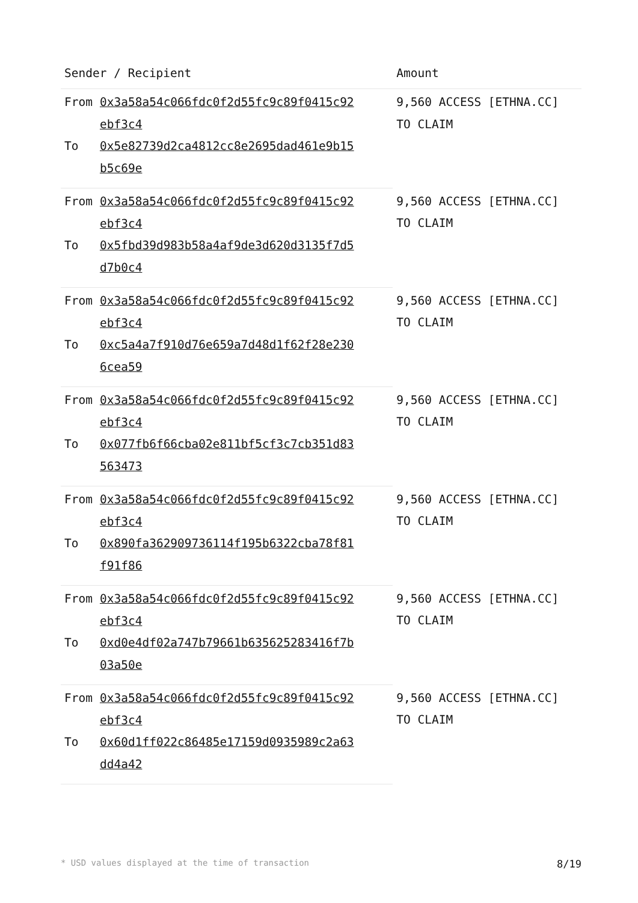| Sender / Recipient | | Amount |
| --- | --- | --- |
| From | 0x3a58a54c066fdc0f2d55fc9c89f0415c92 ebf3c4 | 9,560 ACCESS [ETHNA.CC] TO CLAIM |
| To | 0x5e82739d2ca4812cc8e2695dad461e9b15 b5c69e | |
| From | 0x3a58a54c066fdc0f2d55fc9c89f0415c92 ebf3c4 | 9,560 ACCESS [ETHNA.CC] TO CLAIM |
| To | 0x5fbd39d983b58a4af9de3d620d3135f7d5 d7b0c4 | |
| From | 0x3a58a54c066fdc0f2d55fc9c89f0415c92 ebf3c4 | 9,560 ACCESS [ETHNA.CC] TO CLAIM |
| To | 0xc5a4a7f910d76e659a7d48d1f62f28e230 6cea59 | |
| From | 0x3a58a54c066fdc0f2d55fc9c89f0415c92 ebf3c4 | 9,560 ACCESS [ETHNA.CC] TO CLAIM |
| To | 0x077fb6f66cba02e811bf5cf3c7cb351d83 563473 | |
| From | 0x3a58a54c066fdc0f2d55fc9c89f0415c92 ebf3c4 | 9,560 ACCESS [ETHNA.CC] TO CLAIM |
| To | 0x890fa362909736114f195b6322cba78f81 f91f86 | |
| From | 0x3a58a54c066fdc0f2d55fc9c89f0415c92 ebf3c4 | 9,560 ACCESS [ETHNA.CC] TO CLAIM |
| To | 0xd0e4df02a747b79661b635625283416f7b 03a50e | |
| From | 0x3a58a54c066fdc0f2d55fc9c89f0415c92 ebf3c4 | 9,560 ACCESS [ETHNA.CC] TO CLAIM |
| To | 0x60d1ff022c86485e17159d0935989c2a63 dd4a42 | |
* USD values displayed at the time of transaction 8/19